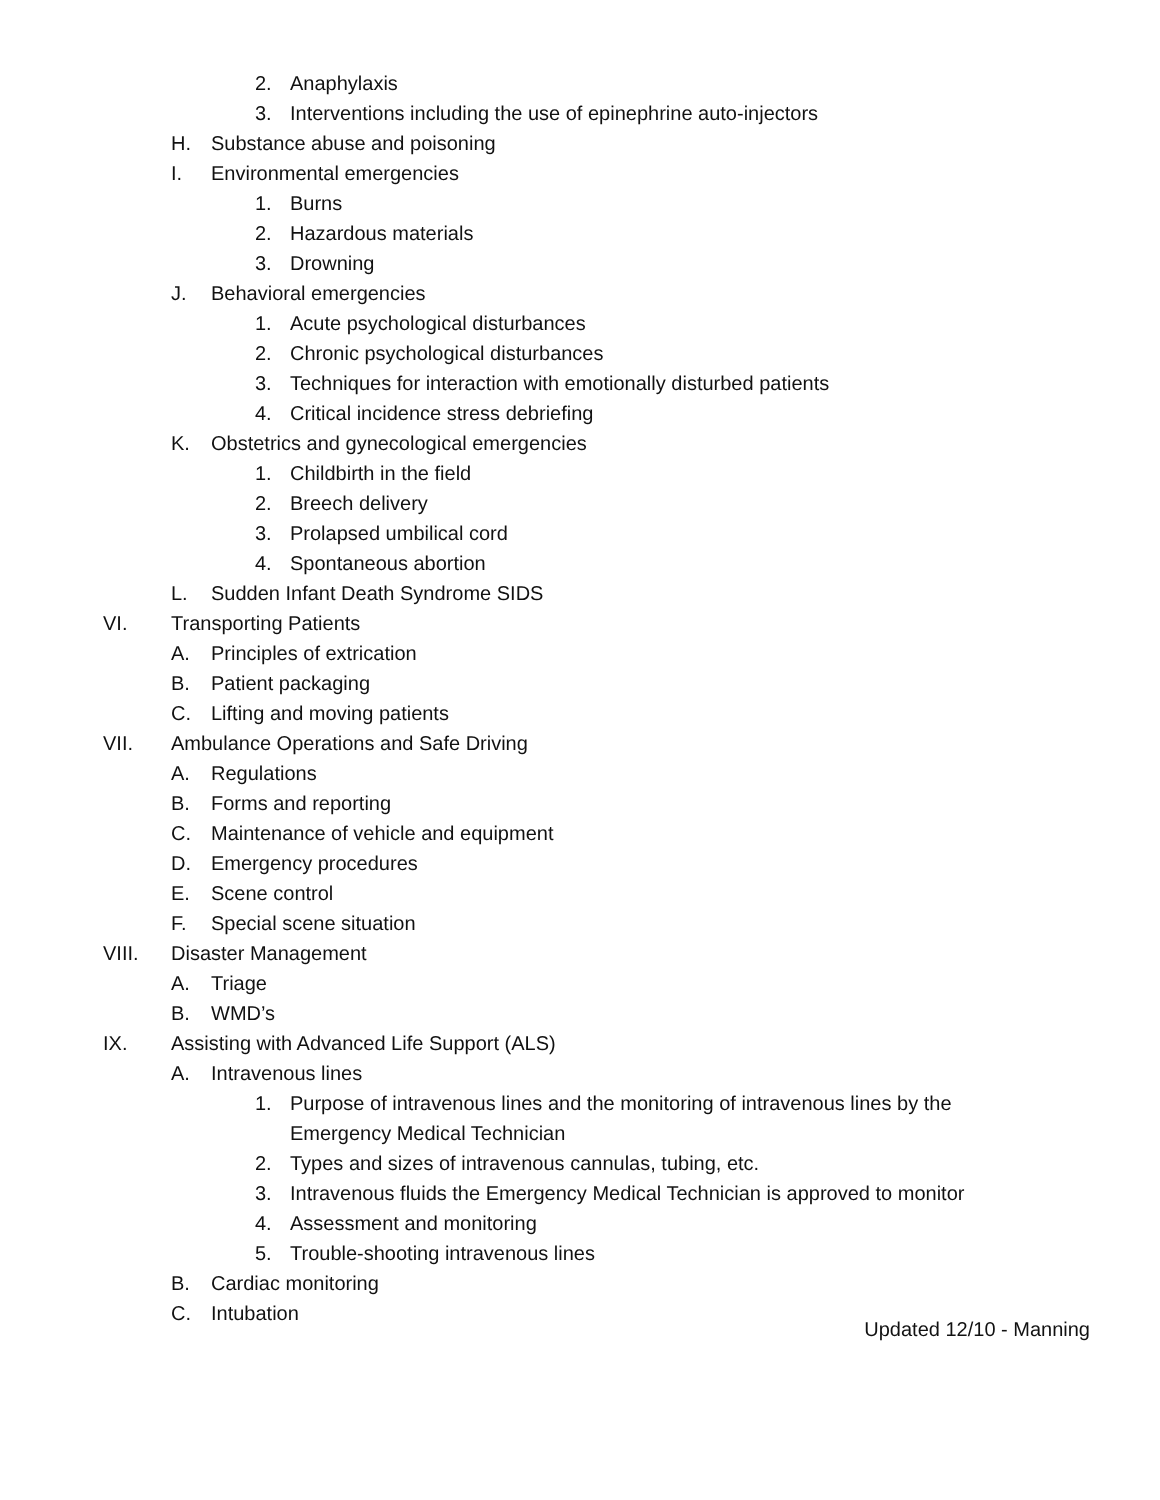2. Anaphylaxis
3. Interventions including the use of epinephrine auto-injectors
H. Substance abuse and poisoning
I. Environmental emergencies
1. Burns
2. Hazardous materials
3. Drowning
J. Behavioral emergencies
1. Acute psychological disturbances
2. Chronic psychological disturbances
3. Techniques for interaction with emotionally disturbed patients
4. Critical incidence stress debriefing
K. Obstetrics and gynecological emergencies
1. Childbirth in the field
2. Breech delivery
3. Prolapsed umbilical cord
4. Spontaneous abortion
L. Sudden Infant Death Syndrome SIDS
VI. Transporting Patients
A. Principles of extrication
B. Patient packaging
C. Lifting and moving patients
VII. Ambulance Operations and Safe Driving
A. Regulations
B. Forms and reporting
C. Maintenance of vehicle and equipment
D. Emergency procedures
E. Scene control
F. Special scene situation
VIII. Disaster Management
A. Triage
B. WMD’s
IX. Assisting with Advanced Life Support (ALS)
A. Intravenous lines
1. Purpose of intravenous lines and the monitoring of intravenous lines by the Emergency Medical Technician
2. Types and sizes of intravenous cannulas, tubing, etc.
3. Intravenous fluids the Emergency Medical Technician is approved to monitor
4. Assessment and monitoring
5. Trouble-shooting intravenous lines
B. Cardiac monitoring
C. Intubation
Updated 12/10 - Manning